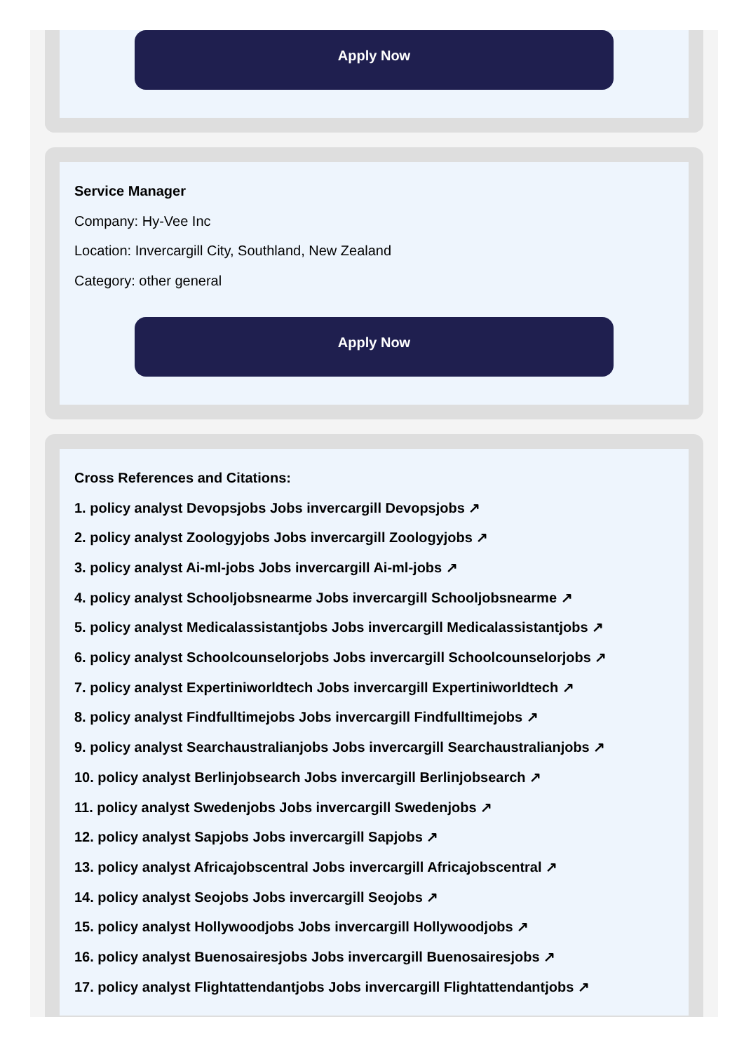Apply Now
Service Manager
Company: Hy-Vee Inc
Location: Invercargill City, Southland, New Zealand
Category: other general
Apply Now
Cross References and Citations:
1. policy analyst Devopsjobs Jobs invercargill Devopsjobs ↗
2. policy analyst Zoologyjobs Jobs invercargill Zoologyjobs ↗
3. policy analyst Ai-ml-jobs Jobs invercargill Ai-ml-jobs ↗
4. policy analyst Schooljobsnearme Jobs invercargill Schooljobsnearme ↗
5. policy analyst Medicalassistantjobs Jobs invercargill Medicalassistantjobs ↗
6. policy analyst Schoolcounselorjobs Jobs invercargill Schoolcounselorjobs ↗
7. policy analyst Expertiniworldtech Jobs invercargill Expertiniworldtech ↗
8. policy analyst Findfulltimejobs Jobs invercargill Findfulltimejobs ↗
9. policy analyst Searchaustralianjobs Jobs invercargill Searchaustralianjobs ↗
10. policy analyst Berlinjobsearch Jobs invercargill Berlinjobsearch ↗
11. policy analyst Swedenjobs Jobs invercargill Swedenjobs ↗
12. policy analyst Sapjobs Jobs invercargill Sapjobs ↗
13. policy analyst Africajobscentral Jobs invercargill Africajobscentral ↗
14. policy analyst Seojobs Jobs invercargill Seojobs ↗
15. policy analyst Hollywoodjobs Jobs invercargill Hollywoodjobs ↗
16. policy analyst Buenosairesjobs Jobs invercargill Buenosairesjobs ↗
17. policy analyst Flightattendantjobs Jobs invercargill Flightattendantjobs ↗